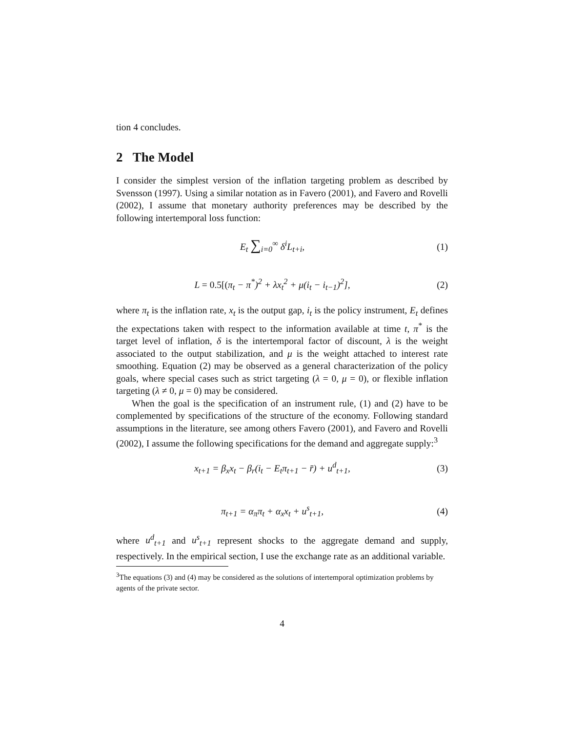tion 4 concludes.
2 The Model
I consider the simplest version of the inflation targeting problem as described by Svensson (1997). Using a similar notation as in Favero (2001), and Favero and Rovelli (2002), I assume that monetary authority preferences may be described by the following intertemporal loss function:
E<sub>t</sub> ∑<sub>i=0</sub><sup>∞</sup> δ<sup>i</sup>L<sub>t+i</sub>, (1)
L = 0.5[(π<sub>t</sub> − π<sup>*</sup>)<sup>2</sup> + λx<sub>t</sub><sup>2</sup> + μ(i<sub>t</sub> − i<sub>t−1</sub>)<sup>2</sup>],
(2)
where π<sub>t</sub> is the inflation rate, x<sub>t</sub> is the output gap, i<sub>t</sub> is the policy instrument, E<sub>t</sub> defines the expectations taken with respect to the information available at time t, π<sup>*</sup> is the target level of inflation, δ is the intertemporal factor of discount, λ is the weight associated to the output stabilization, and μ is the weight attached to interest rate smoothing. Equation (2) may be observed as a general characterization of the policy goals, where special cases such as strict targeting (λ = 0, μ = 0), or flexible inflation targeting (λ ≠ 0, μ = 0) may be considered.
When the goal is the specification of an instrument rule, (1) and (2) have to be complemented by specifications of the structure of the economy. Following standard assumptions in the literature, see among others Favero (2001), and Favero and Rovelli (2002), I assume the following specifications for the demand and aggregate supply:<sup>3</sup>
x<sub>t+1</sub> = β<sub>x</sub>x<sub>t</sub> − β<sub>r</sub>(i<sub>t</sub> − E<sub>t</sub>π<sub>t+1</sub> − r̄) + u<sup>d</sup><sub>t+1</sub>,
(3)
π<sub>t+1</sub> = α<sub>π</sub>π<sub>t</sub> + α<sub>x</sub>x<sub>t</sub> + u<sup>s</sup><sub>t+1</sub>, (4)
where u<sup>d</sup><sub>t+1</sub> and u<sup>s</sup><sub>t+1</sub> represent shocks to the aggregate demand and supply, respectively. In the empirical section, I use the exchange rate as an additional variable.
<sup>3</sup> The equations (3) and (4) may be considered as the solutions of intertemporal optimization problems by agents of the private sector.
4